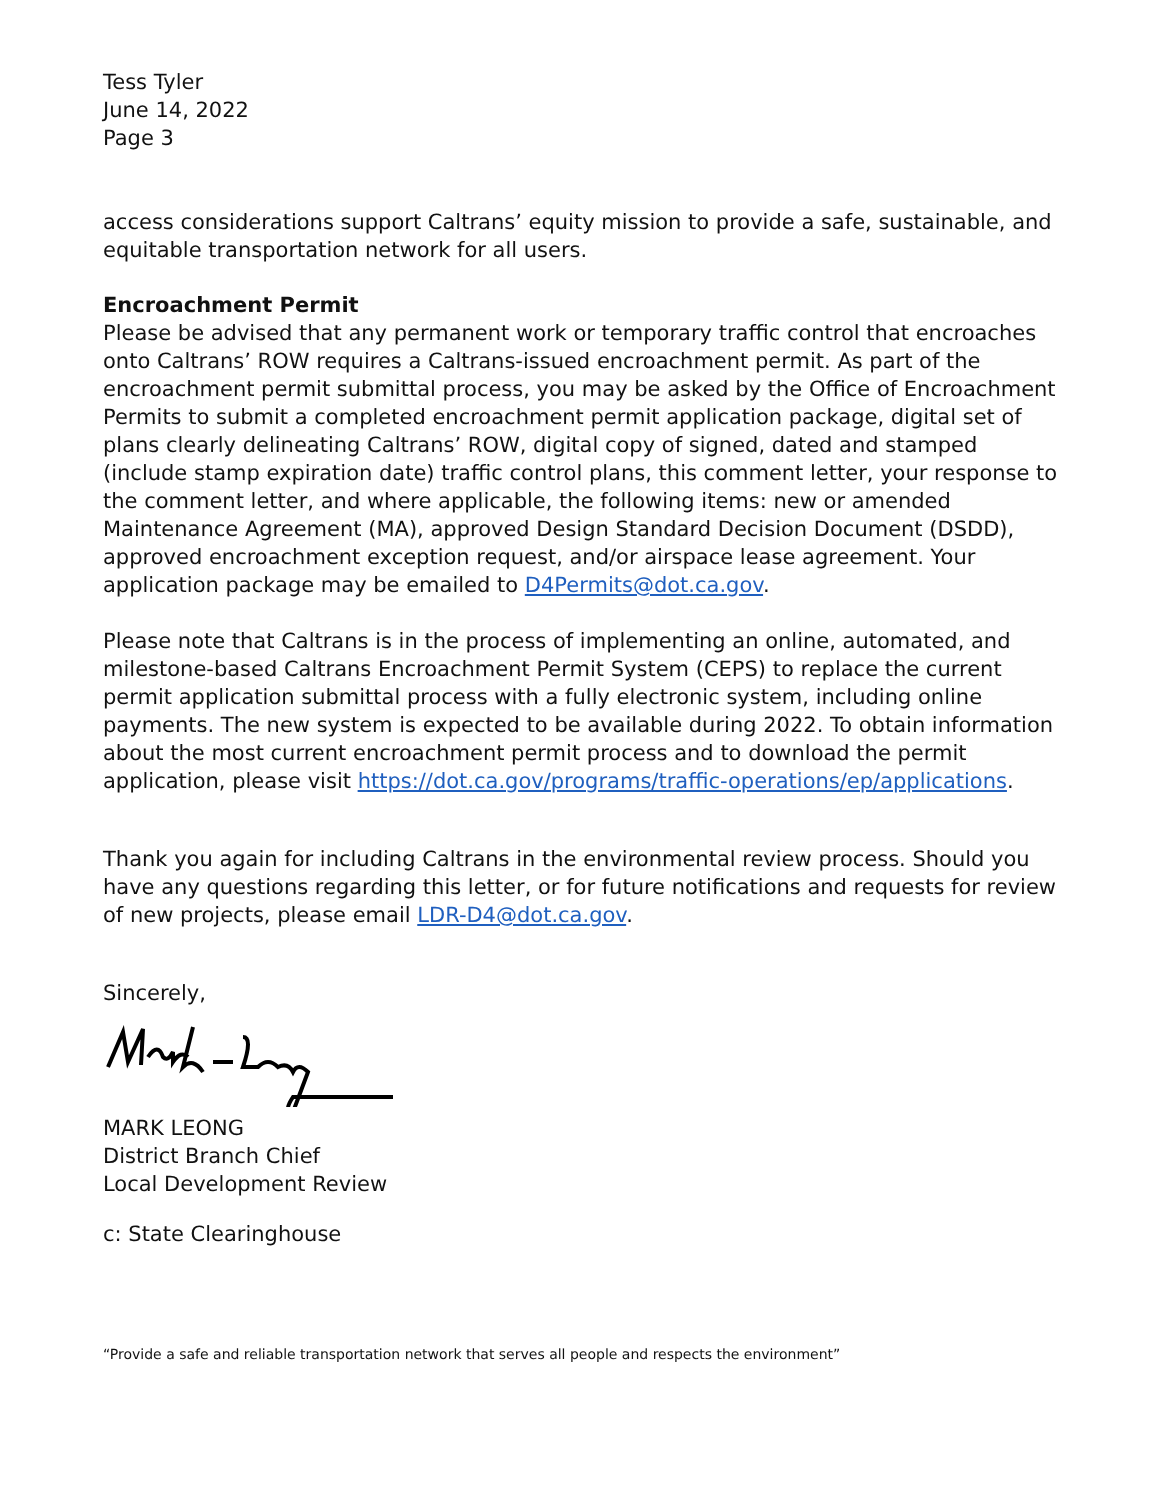Tess Tyler
June 14, 2022
Page 3
access considerations support Caltrans’ equity mission to provide a safe, sustainable, and equitable transportation network for all users.
Encroachment Permit
Please be advised that any permanent work or temporary traffic control that encroaches onto Caltrans’ ROW requires a Caltrans-issued encroachment permit. As part of the encroachment permit submittal process, you may be asked by the Office of Encroachment Permits to submit a completed encroachment permit application package, digital set of plans clearly delineating Caltrans’ ROW, digital copy of signed, dated and stamped (include stamp expiration date) traffic control plans, this comment letter, your response to the comment letter, and where applicable, the following items: new or amended Maintenance Agreement (MA), approved Design Standard Decision Document (DSDD), approved encroachment exception request, and/or airspace lease agreement. Your application package may be emailed to D4Permits@dot.ca.gov.
Please note that Caltrans is in the process of implementing an online, automated, and milestone-based Caltrans Encroachment Permit System (CEPS) to replace the current permit application submittal process with a fully electronic system, including online payments. The new system is expected to be available during 2022. To obtain information about the most current encroachment permit process and to download the permit application, please visit https://dot.ca.gov/programs/traffic-operations/ep/applications.
Thank you again for including Caltrans in the environmental review process. Should you have any questions regarding this letter, or for future notifications and requests for review of new projects, please email LDR-D4@dot.ca.gov.
Sincerely,
MARK LEONG
District Branch Chief
Local Development Review
c: State Clearinghouse
“Provide a safe and reliable transportation network that serves all people and respects the environment”